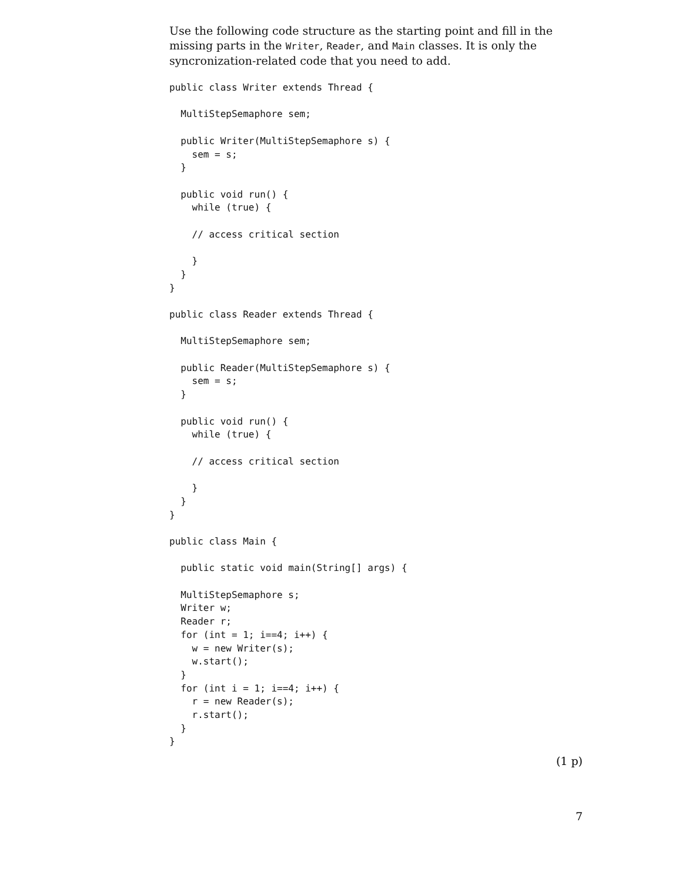Use the following code structure as the starting point and fill in the missing parts in the Writer, Reader, and Main classes. It is only the syncronization-related code that you need to add.
public class Writer extends Thread {

  MultiStepSemaphore sem;

  public Writer(MultiStepSemaphore s) {
    sem = s;
  }

  public void run() {
    while (true) {

    // access critical section

    }
  }
}

public class Reader extends Thread {

  MultiStepSemaphore sem;

  public Reader(MultiStepSemaphore s) {
    sem = s;
  }

  public void run() {
    while (true) {

    // access critical section

    }
  }
}

public class Main {

  public static void main(String[] args) {

  MultiStepSemaphore s;
  Writer w;
  Reader r;
  for (int = 1; i==4; i++) {
    w = new Writer(s);
    w.start();
  }
  for (int i = 1; i==4; i++) {
    r = new Reader(s);
    r.start();
  }
}
(1 p)
7